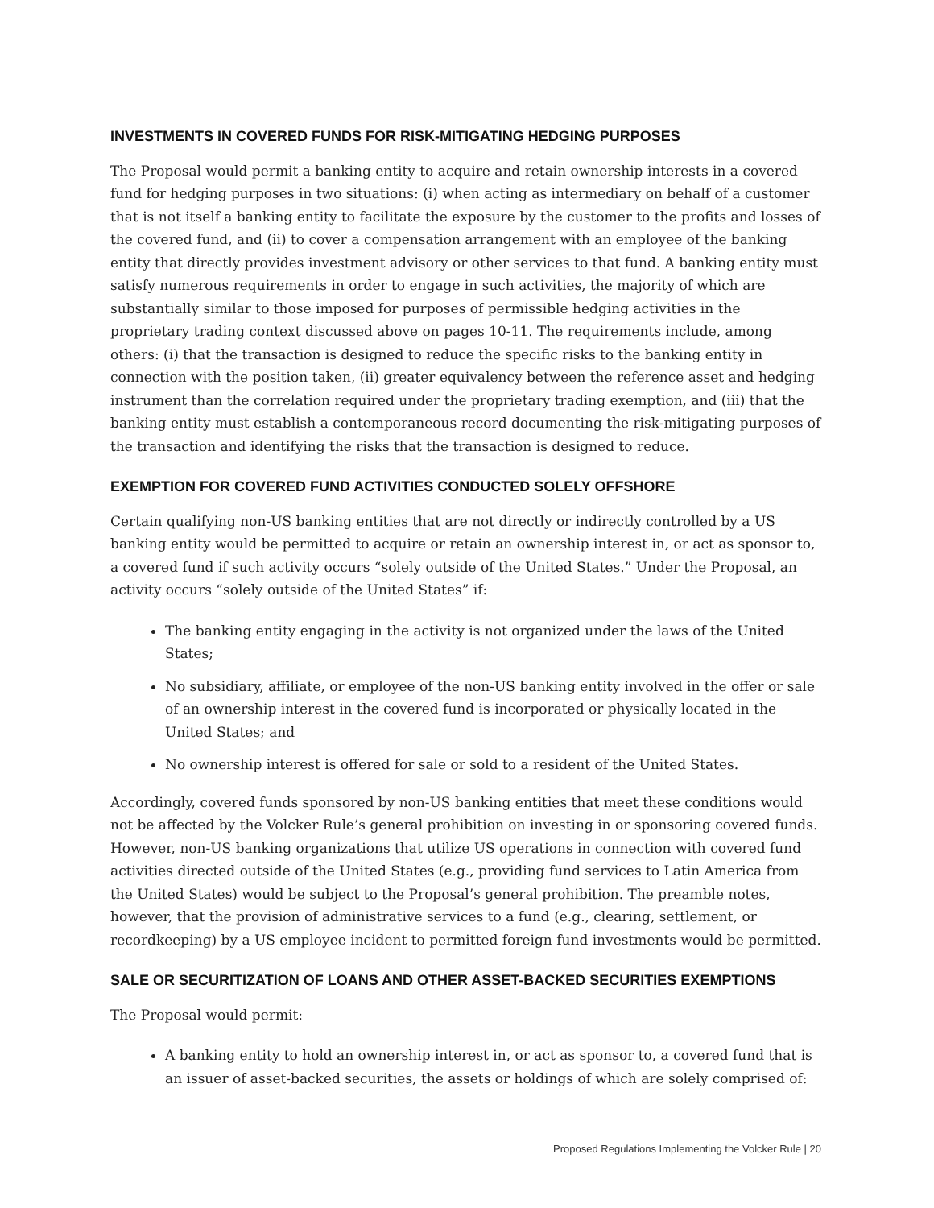INVESTMENTS IN COVERED FUNDS FOR RISK-MITIGATING HEDGING PURPOSES
The Proposal would permit a banking entity to acquire and retain ownership interests in a covered fund for hedging purposes in two situations: (i) when acting as intermediary on behalf of a customer that is not itself a banking entity to facilitate the exposure by the customer to the profits and losses of the covered fund, and (ii) to cover a compensation arrangement with an employee of the banking entity that directly provides investment advisory or other services to that fund. A banking entity must satisfy numerous requirements in order to engage in such activities, the majority of which are substantially similar to those imposed for purposes of permissible hedging activities in the proprietary trading context discussed above on pages 10-11. The requirements include, among others: (i) that the transaction is designed to reduce the specific risks to the banking entity in connection with the position taken, (ii) greater equivalency between the reference asset and hedging instrument than the correlation required under the proprietary trading exemption, and (iii) that the banking entity must establish a contemporaneous record documenting the risk-mitigating purposes of the transaction and identifying the risks that the transaction is designed to reduce.
EXEMPTION FOR COVERED FUND ACTIVITIES CONDUCTED SOLELY OFFSHORE
Certain qualifying non-US banking entities that are not directly or indirectly controlled by a US banking entity would be permitted to acquire or retain an ownership interest in, or act as sponsor to, a covered fund if such activity occurs “solely outside of the United States.” Under the Proposal, an activity occurs “solely outside of the United States” if:
The banking entity engaging in the activity is not organized under the laws of the United States;
No subsidiary, affiliate, or employee of the non-US banking entity involved in the offer or sale of an ownership interest in the covered fund is incorporated or physically located in the United States; and
No ownership interest is offered for sale or sold to a resident of the United States.
Accordingly, covered funds sponsored by non-US banking entities that meet these conditions would not be affected by the Volcker Rule’s general prohibition on investing in or sponsoring covered funds. However, non-US banking organizations that utilize US operations in connection with covered fund activities directed outside of the United States (e.g., providing fund services to Latin America from the United States) would be subject to the Proposal’s general prohibition. The preamble notes, however, that the provision of administrative services to a fund (e.g., clearing, settlement, or recordkeeping) by a US employee incident to permitted foreign fund investments would be permitted.
SALE OR SECURITIZATION OF LOANS AND OTHER ASSET-BACKED SECURITIES EXEMPTIONS
The Proposal would permit:
A banking entity to hold an ownership interest in, or act as sponsor to, a covered fund that is an issuer of asset-backed securities, the assets or holdings of which are solely comprised of:
Proposed Regulations Implementing the Volcker Rule | 20